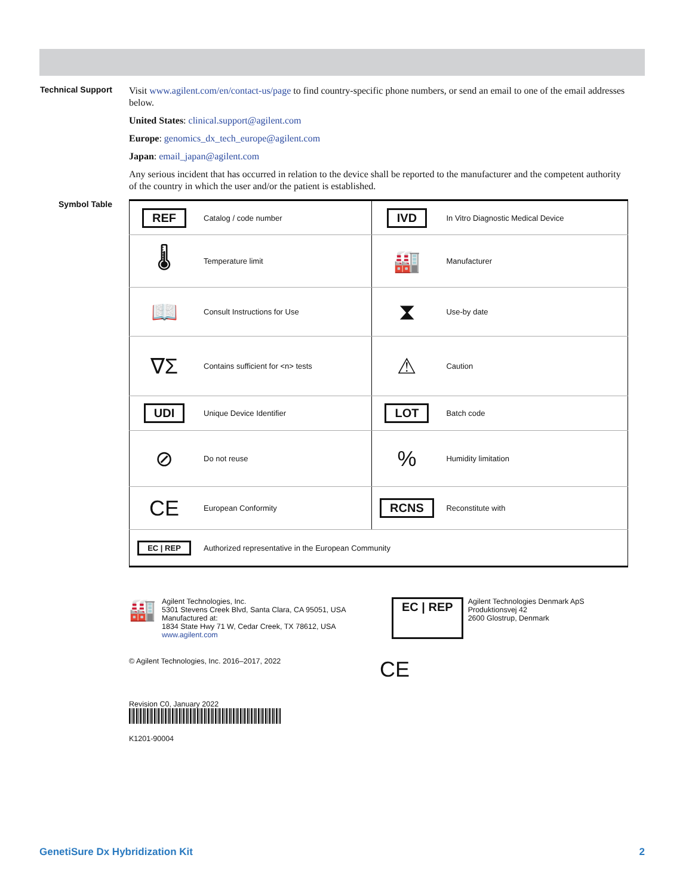Technical Support
Visit www.agilent.com/en/contact-us/page to find country-specific phone numbers, or send an email to one of the email addresses below.
United States: clinical.support@agilent.com
Europe: genomics_dx_tech_europe@agilent.com
Japan: email_japan@agilent.com
Any serious incident that has occurred in relation to the device shall be reported to the manufacturer and the competent authority of the country in which the user and/or the patient is established.
Symbol Table
| REF | Catalog / code number | IVD | In Vitro Diagnostic Medical Device |
| 🌡 | Temperature limit | 🏭 | Manufacturer |
| 📖 | Consult Instructions for Use | ⧗ | Use-by date |
| ∇Σ | Contains sufficient for <n> tests | ⚠ | Caution |
| UDI | Unique Device Identifier | LOT | Batch code |
| ⊘ | Do not reuse | % | Humidity limitation |
| CE | European Conformity | RCNS | Reconstitute with |
| EC / REP | Authorized representative in the European Community | | |
🏭
Agilent Technologies, Inc.
5301 Stevens Creek Blvd, Santa Clara, CA 95051, USA
Manufactured at:
1834 State Hwy 71 W, Cedar Creek, TX 78612, USA
www.agilent.com
EC | REP
Agilent Technologies Denmark ApS
Produktionsvej 42
2600 Glostrup, Denmark
© Agilent Technologies, Inc. 2016–2017, 2022
CE
Revision C0, January 2022
K1201-90004
GenetiSure Dx Hybridization Kit 2